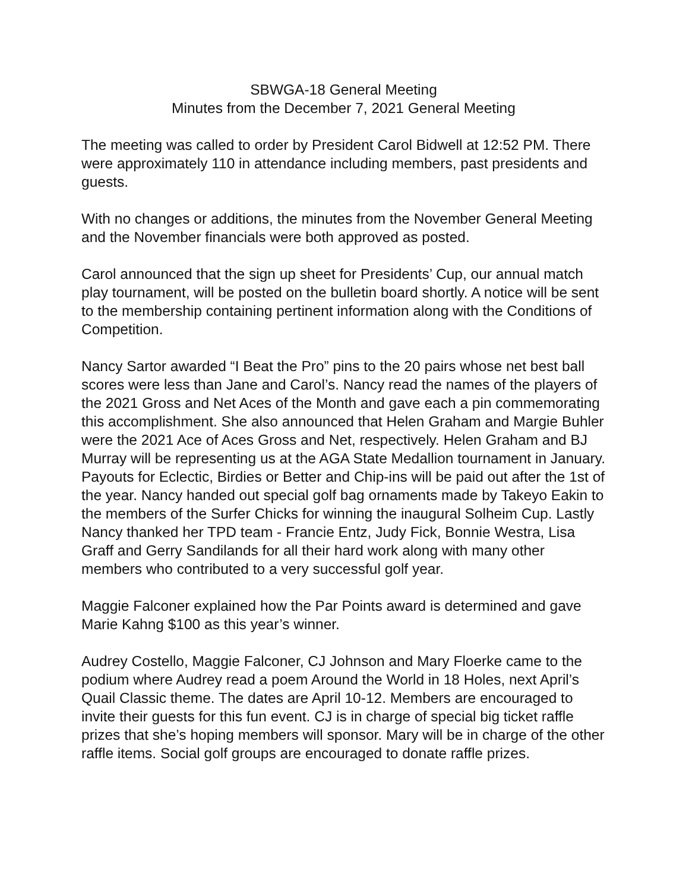SBWGA-18 General Meeting
Minutes from the December 7, 2021 General Meeting
The meeting was called to order by President Carol Bidwell at 12:52 PM. There were approximately 110 in attendance including members, past presidents and guests.
With no changes or additions, the minutes from the November General Meeting and the November financials were both approved as posted.
Carol announced that the sign up sheet for Presidents’ Cup, our annual match play tournament, will be posted on the bulletin board shortly. A notice will be sent to the membership containing pertinent information along with the Conditions of Competition.
Nancy Sartor awarded “I Beat the Pro” pins to the 20 pairs whose net best ball scores were less than Jane and Carol’s. Nancy read the names of the players of the 2021 Gross and Net Aces of the Month and gave each a pin commemorating this accomplishment. She also announced that Helen Graham and Margie Buhler were the 2021 Ace of Aces Gross and Net, respectively. Helen Graham and BJ Murray will be representing us at the AGA State Medallion tournament in January. Payouts for Eclectic, Birdies or Better and Chip-ins will be paid out after the 1st of the year. Nancy handed out special golf bag ornaments made by Takeyo Eakin to the members of the Surfer Chicks for winning the inaugural Solheim Cup. Lastly Nancy thanked her TPD team - Francie Entz, Judy Fick, Bonnie Westra, Lisa Graff and Gerry Sandilands for all their hard work along with many other members who contributed to a very successful golf year.
Maggie Falconer explained how the Par Points award is determined and gave Marie Kahng $100 as this year’s winner.
Audrey Costello, Maggie Falconer, CJ Johnson and Mary Floerke came to the podium where Audrey read a poem Around the World in 18 Holes, next April’s Quail Classic theme. The dates are April 10-12. Members are encouraged to invite their guests for this fun event. CJ is in charge of special big ticket raffle prizes that she’s hoping members will sponsor. Mary will be in charge of the other raffle items. Social golf groups are encouraged to donate raffle prizes.